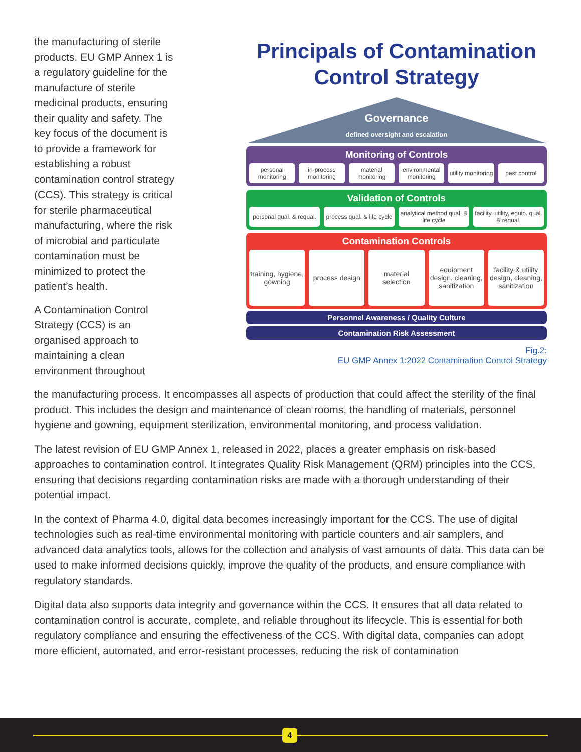the manufacturing of sterile products. EU GMP Annex 1 is a regulatory guideline for the manufacture of sterile medicinal products, ensuring their quality and safety. The key focus of the document is to provide a framework for establishing a robust contamination control strategy (CCS). This strategy is critical for sterile pharmaceutical manufacturing, where the risk of microbial and particulate contamination must be minimized to protect the patient’s health.
A Contamination Control Strategy (CCS) is an organised approach to maintaining a clean environment throughout
Principals of Contamination Control Strategy
Governance
defined oversight and escalation
Monitoring of Controls
personal monitoring in-process monitoring material monitoring environmental monitoring utility monitoring pest control
Validation of Controls
personal qual. & requal. process qual. & life cycle analytical method qual. & life cycle
facility, utility, equip. qual. & requal.
Contamination Controls
training, hygiene, gowning process design material selection equipment design, cleaning, sanitization
facility & utility design, cleaning, sanitization
Personnel Awareness / Quality Culture
Contamination Risk Assessment
Fig.2:
EU GMP Annex 1:2022 Contamination Control Strategy
the manufacturing process. It encompasses all aspects of production that could affect the sterility of the final product. This includes the design and maintenance of clean rooms, the handling of materials, personnel hygiene and gowning, equipment sterilization, environmental monitoring, and process validation.
The latest revision of EU GMP Annex 1, released in 2022, places a greater emphasis on risk-based approaches to contamination control. It integrates Quality Risk Management (QRM) principles into the CCS, ensuring that decisions regarding contamination risks are made with a thorough understanding of their potential impact.
In the context of Pharma 4.0, digital data becomes increasingly important for the CCS. The use of digital technologies such as real-time environmental monitoring with particle counters and air samplers, and advanced data analytics tools, allows for the collection and analysis of vast amounts of data. This data can be used to make informed decisions quickly, improve the quality of the products, and ensure compliance with regulatory standards.
Digital data also supports data integrity and governance within the CCS. It ensures that all data related to contamination control is accurate, complete, and reliable throughout its lifecycle. This is essential for both regulatory compliance and ensuring the effectiveness of the CCS. With digital data, companies can adopt more efficient, automated, and error-resistant processes, reducing the risk of contamination
4